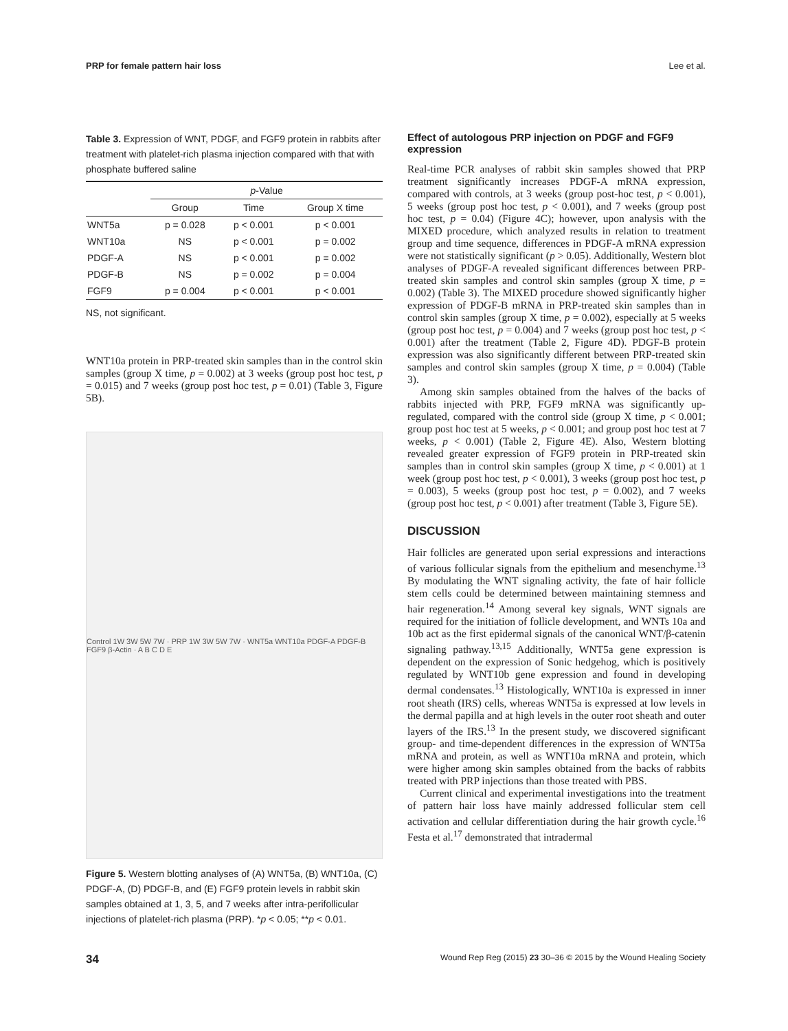PRP for female pattern hair loss Lee et al.
Table 3. Expression of WNT, PDGF, and FGF9 protein in rabbits after treatment with platelet-rich plasma injection compared with that with phosphate buffered saline
| | p -Value | | |
| --- | --- | --- | --- |
| | Group | Time | Group X time |
| WNT5a | p = 0.028 | p < 0.001 | p < 0.001 |
| WNT10a | NS | p < 0.001 | p = 0.002 |
| PDGF-A | NS | p < 0.001 | p = 0.002 |
| PDGF-B | NS | p = 0.002 | p = 0.004 |
| FGF9 | p = 0.004 | p < 0.001 | p < 0.001 |
NS, not significant.
WNT10a protein in PRP-treated skin samples than in the control skin samples (group X time, p = 0.002) at 3 weeks (group post hoc test, p = 0.015) and 7 weeks (group post hoc test, p = 0.01) (Table 3, Figure 5B).
Control 1W 3W 5W 7W · PRP 1W 3W 5W 7W · WNT5a WNT10a PDGF-A PDGF-B FGF9 β-Actin · A B C D E
Figure 5. Western blotting analyses of (A) WNT5a, (B) WNT10a, (C) PDGF-A, (D) PDGF-B, and (E) FGF9 protein levels in rabbit skin samples obtained at 1, 3, 5, and 7 weeks after intra-perifollicular injections of platelet-rich plasma (PRP). *p < 0.05; **p < 0.01.
Effect of autologous PRP injection on PDGF and FGF9 expression
Real-time PCR analyses of rabbit skin samples showed that PRP treatment significantly increases PDGF-A mRNA expression, compared with controls, at 3 weeks (group post-hoc test, p < 0.001), 5 weeks (group post hoc test, p < 0.001), and 7 weeks (group post hoc test, p = 0.04) (Figure 4C); however, upon analysis with the MIXED procedure, which analyzed results in relation to treatment group and time sequence, differences in PDGF-A mRNA expression were not statistically significant (p > 0.05). Additionally, Western blot analyses of PDGF-A revealed significant differences between PRP-treated skin samples and control skin samples (group X time, p = 0.002) (Table 3). The MIXED procedure showed significantly higher expression of PDGF-B mRNA in PRP-treated skin samples than in control skin samples (group X time, p = 0.002), especially at 5 weeks (group post hoc test, p = 0.004) and 7 weeks (group post hoc test, p < 0.001) after the treatment (Table 2, Figure 4D). PDGF-B protein expression was also significantly different between PRP-treated skin samples and control skin samples (group X time, p = 0.004) (Table 3).
Among skin samples obtained from the halves of the backs of rabbits injected with PRP, FGF9 mRNA was significantly up-regulated, compared with the control side (group X time, p < 0.001; group post hoc test at 5 weeks, p < 0.001; and group post hoc test at 7 weeks, p < 0.001) (Table 2, Figure 4E). Also, Western blotting revealed greater expression of FGF9 protein in PRP-treated skin samples than in control skin samples (group X time, p < 0.001) at 1 week (group post hoc test, p < 0.001), 3 weeks (group post hoc test, p = 0.003), 5 weeks (group post hoc test, p = 0.002), and 7 weeks (group post hoc test, p < 0.001) after treatment (Table 3, Figure 5E).
DISCUSSION
Hair follicles are generated upon serial expressions and interactions of various follicular signals from the epithelium and mesenchyme.<sup>13</sup> By modulating the WNT signaling activity, the fate of hair follicle stem cells could be determined between maintaining stemness and hair regeneration.<sup>14</sup> Among several key signals, WNT signals are required for the initiation of follicle development, and WNTs 10a and 10b act as the first epidermal signals of the canonical WNT/β-catenin signaling pathway.<sup>13,15</sup> Additionally, WNT5a gene expression is dependent on the expression of Sonic hedgehog, which is positively regulated by WNT10b gene expression and found in developing dermal condensates.<sup>13</sup> Histologically, WNT10a is expressed in inner root sheath (IRS) cells, whereas WNT5a is expressed at low levels in the dermal papilla and at high levels in the outer root sheath and outer layers of the IRS.<sup>13</sup> In the present study, we discovered significant group- and time-dependent differences in the expression of WNT5a mRNA and protein, as well as WNT10a mRNA and protein, which were higher among skin samples obtained from the backs of rabbits treated with PRP injections than those treated with PBS.
Current clinical and experimental investigations into the treatment of pattern hair loss have mainly addressed follicular stem cell activation and cellular differentiation during the hair growth cycle.<sup>16</sup> Festa et al.<sup>17</sup> demonstrated that intradermal
34 Wound Rep Reg (2015) 23 30–36 © 2015 by the Wound Healing Society